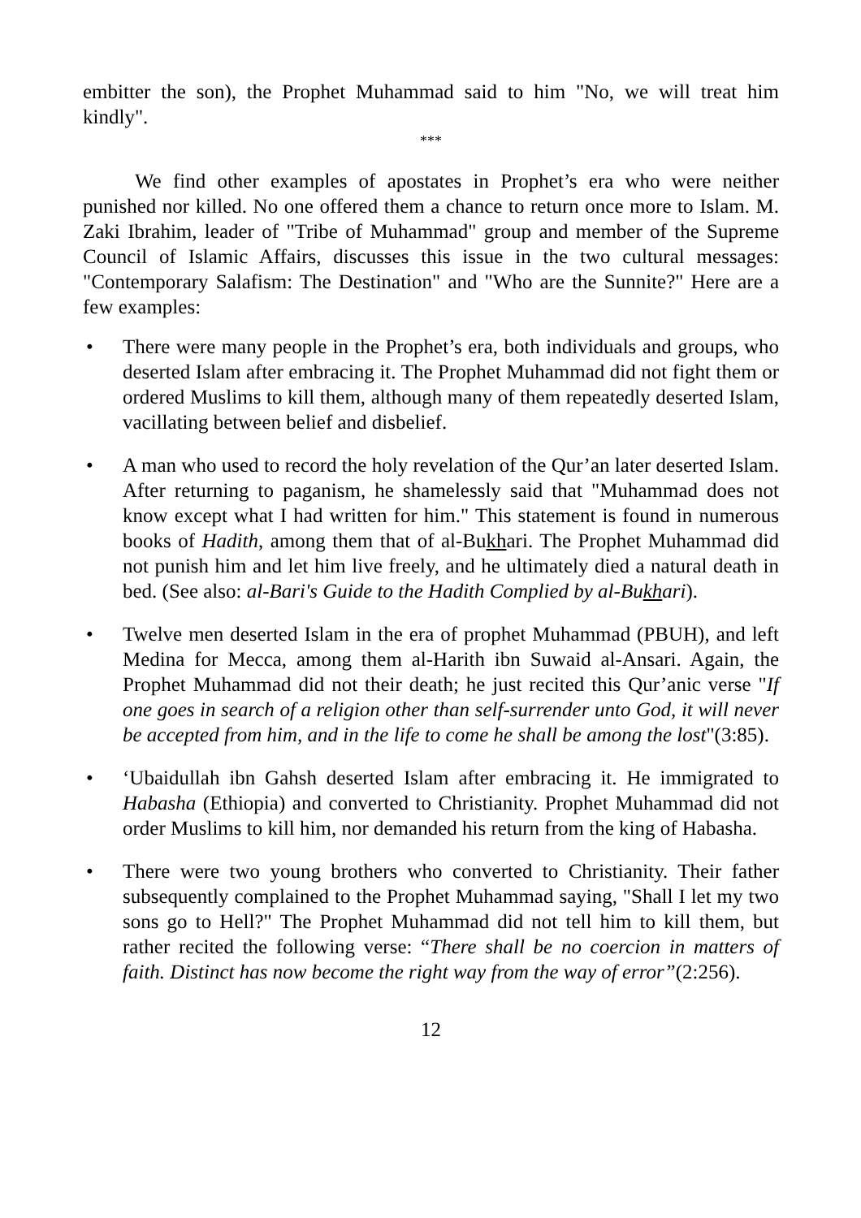embitter the son), the Prophet Muhammad said to him "No, we will treat him kindly".
***
We find other examples of apostates in Prophet’s era who were neither punished nor killed. No one offered them a chance to return once more to Islam. M. Zaki Ibrahim, leader of "Tribe of Muhammad" group and member of the Supreme Council of Islamic Affairs, discusses this issue in the two cultural messages: "Contemporary Salafism: The Destination" and "Who are the Sunnite?" Here are a few examples:
• There were many people in the Prophet’s era, both individuals and groups, who deserted Islam after embracing it. The Prophet Muhammad did not fight them or ordered Muslims to kill them, although many of them repeatedly deserted Islam, vacillating between belief and disbelief.
• A man who used to record the holy revelation of the Qur’an later deserted Islam. After returning to paganism, he shamelessly said that "Muhammad does not know except what I had written for him." This statement is found in numerous books of Hadith, among them that of al-Bukhari. The Prophet Muhammad did not punish him and let him live freely, and he ultimately died a natural death in bed. (See also: al-Bari's Guide to the Hadith Complied by al-Bukhari).
• Twelve men deserted Islam in the era of prophet Muhammad (PBUH), and left Medina for Mecca, among them al-Harith ibn Suwaid al-Ansari. Again, the Prophet Muhammad did not their death; he just recited this Qur’anic verse "If one goes in search of a religion other than self-surrender unto God, it will never be accepted from him, and in the life to come he shall be among the lost"(3:85).
• ‘Ubaidullah ibn Gahsh deserted Islam after embracing it. He immigrated to Habasha (Ethiopia) and converted to Christianity. Prophet Muhammad did not order Muslims to kill him, nor demanded his return from the king of Habasha.
• There were two young brothers who converted to Christianity. Their father subsequently complained to the Prophet Muhammad saying, "Shall I let my two sons go to Hell?" The Prophet Muhammad did not tell him to kill them, but rather recited the following verse: “There shall be no coercion in matters of faith. Distinct has now become the right way from the way of error”(2:256).
12